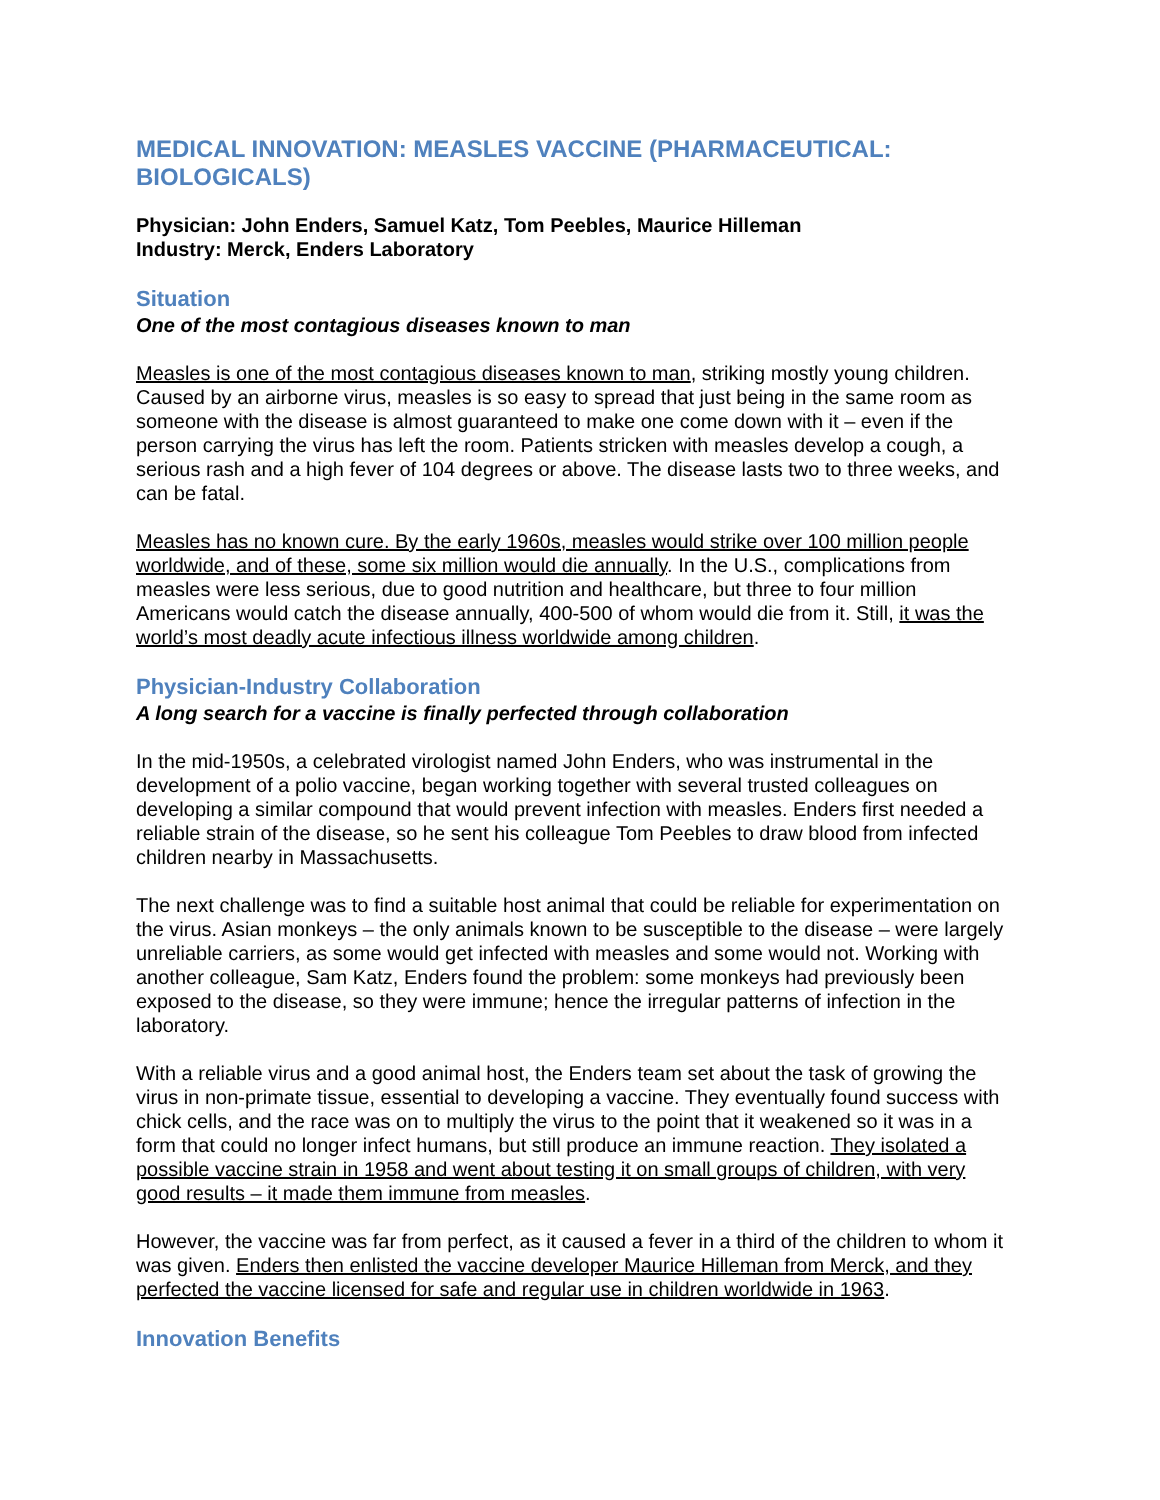MEDICAL INNOVATION: MEASLES VACCINE (PHARMACEUTICAL: BIOLOGICALS)
Physician: John Enders, Samuel Katz, Tom Peebles, Maurice Hilleman
Industry: Merck, Enders Laboratory
Situation
One of the most contagious diseases known to man
Measles is one of the most contagious diseases known to man, striking mostly young children. Caused by an airborne virus, measles is so easy to spread that just being in the same room as someone with the disease is almost guaranteed to make one come down with it – even if the person carrying the virus has left the room. Patients stricken with measles develop a cough, a serious rash and a high fever of 104 degrees or above. The disease lasts two to three weeks, and can be fatal.
Measles has no known cure. By the early 1960s, measles would strike over 100 million people worldwide, and of these, some six million would die annually. In the U.S., complications from measles were less serious, due to good nutrition and healthcare, but three to four million Americans would catch the disease annually, 400-500 of whom would die from it. Still, it was the world’s most deadly acute infectious illness worldwide among children.
Physician-Industry Collaboration
A long search for a vaccine is finally perfected through collaboration
In the mid-1950s, a celebrated virologist named John Enders, who was instrumental in the development of a polio vaccine, began working together with several trusted colleagues on developing a similar compound that would prevent infection with measles. Enders first needed a reliable strain of the disease, so he sent his colleague Tom Peebles to draw blood from infected children nearby in Massachusetts.
The next challenge was to find a suitable host animal that could be reliable for experimentation on the virus. Asian monkeys – the only animals known to be susceptible to the disease – were largely unreliable carriers, as some would get infected with measles and some would not. Working with another colleague, Sam Katz, Enders found the problem: some monkeys had previously been exposed to the disease, so they were immune; hence the irregular patterns of infection in the laboratory.
With a reliable virus and a good animal host, the Enders team set about the task of growing the virus in non-primate tissue, essential to developing a vaccine. They eventually found success with chick cells, and the race was on to multiply the virus to the point that it weakened so it was in a form that could no longer infect humans, but still produce an immune reaction. They isolated a possible vaccine strain in 1958 and went about testing it on small groups of children, with very good results – it made them immune from measles.
However, the vaccine was far from perfect, as it caused a fever in a third of the children to whom it was given. Enders then enlisted the vaccine developer Maurice Hilleman from Merck, and they perfected the vaccine licensed for safe and regular use in children worldwide in 1963.
Innovation Benefits